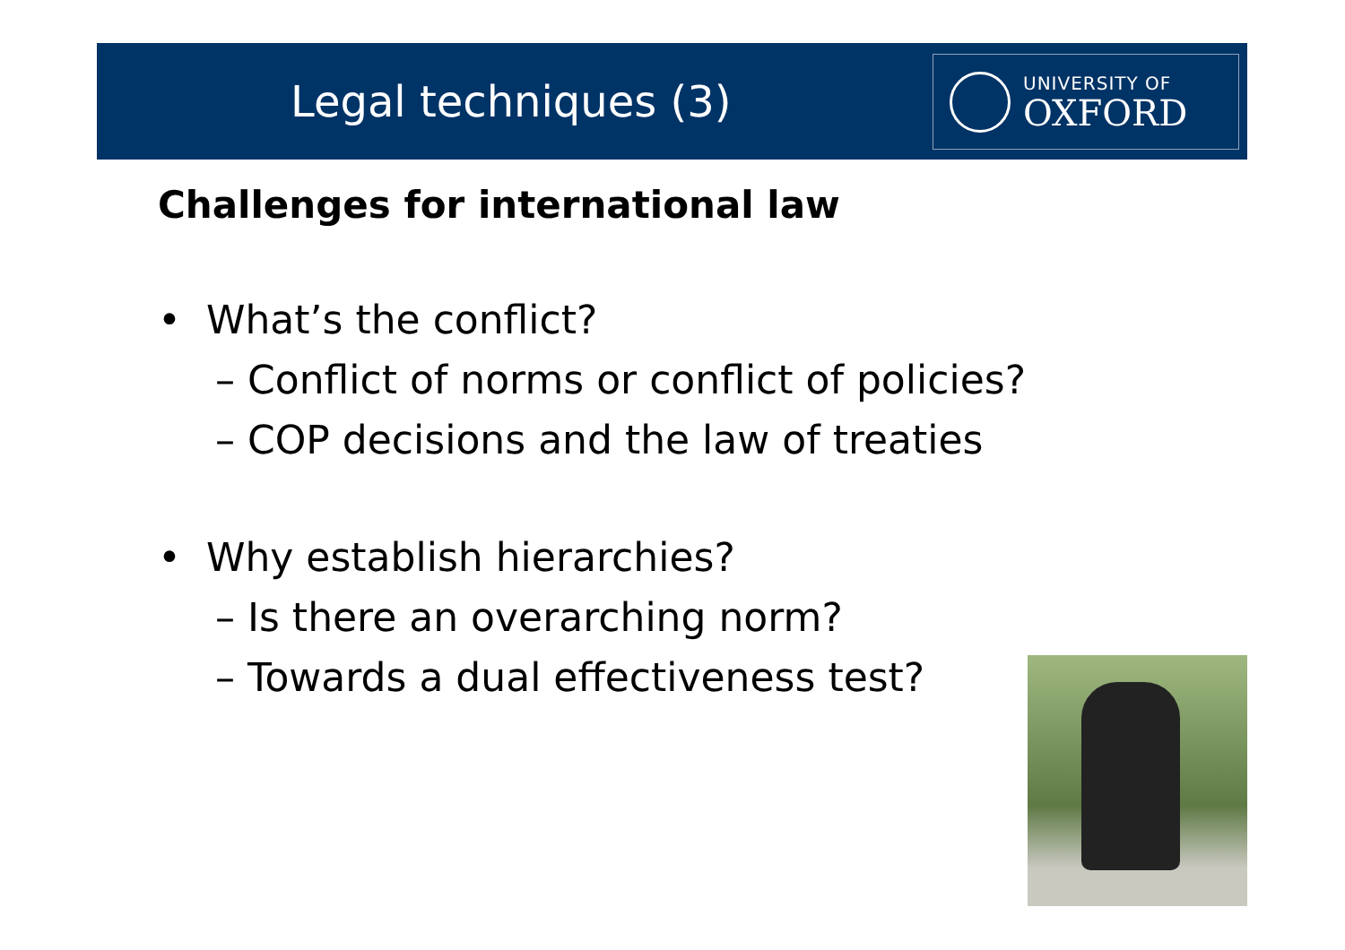UNIVERSITY OF
OXFORD
Legal techniques (3)
Challenges for international law
• What’s the conflict?
– Conflict of norms or conflict of policies?
– COP decisions and the law of treaties
• Why establish hierarchies?
– Is there an overarching norm?
– Towards a dual effectiveness test?